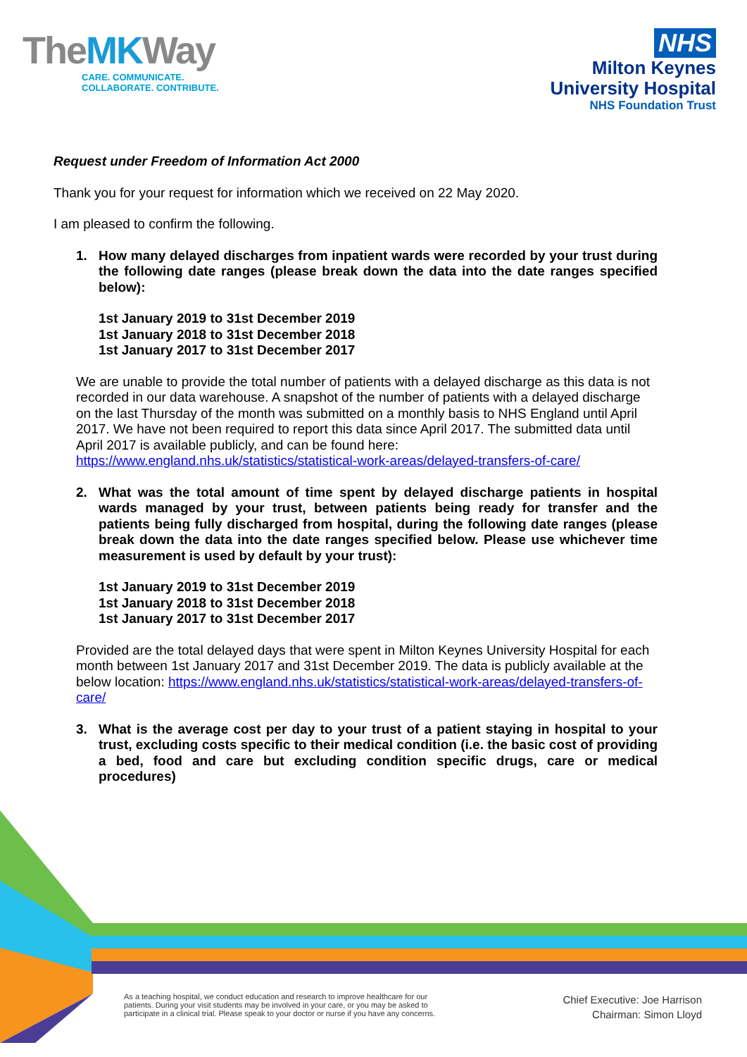TheMKWay
CARE. COMMUNICATE.
COLLABORATE. CONTRIBUTE.
NHS
Milton Keynes
University Hospital
NHS Foundation Trust
Request under Freedom of Information Act 2000
Thank you for your request for information which we received on 22 May 2020.
I am pleased to confirm the following.
1. How many delayed discharges from inpatient wards were recorded by your trust during the following date ranges (please break down the data into the date ranges specified below):
1st January 2019 to 31st December 2019
1st January 2018 to 31st December 2018
1st January 2017 to 31st December 2017
We are unable to provide the total number of patients with a delayed discharge as this data is not recorded in our data warehouse. A snapshot of the number of patients with a delayed discharge on the last Thursday of the month was submitted on a monthly basis to NHS England until April 2017. We have not been required to report this data since April 2017. The submitted data until April 2017 is available publicly, and can be found here: https://www.england.nhs.uk/statistics/statistical-work-areas/delayed-transfers-of-care/
2. What was the total amount of time spent by delayed discharge patients in hospital wards managed by your trust, between patients being ready for transfer and the patients being fully discharged from hospital, during the following date ranges (please break down the data into the date ranges specified below. Please use whichever time measurement is used by default by your trust):
1st January 2019 to 31st December 2019
1st January 2018 to 31st December 2018
1st January 2017 to 31st December 2017
Provided are the total delayed days that were spent in Milton Keynes University Hospital for each month between 1st January 2017 and 31st December 2019. The data is publicly available at the below location: https://www.england.nhs.uk/statistics/statistical-work-areas/delayed-transfers-of-care/
3. What is the average cost per day to your trust of a patient staying in hospital to your trust, excluding costs specific to their medical condition (i.e. the basic cost of providing a bed, food and care but excluding condition specific drugs, care or medical procedures)
As a teaching hospital, we conduct education and research to improve healthcare for our
patients. During your visit students may be involved in your care, or you may be asked to
participate in a clinical trial. Please speak to your doctor or nurse if you have any concerns.
Chief Executive: Joe Harrison
Chairman: Simon Lloyd